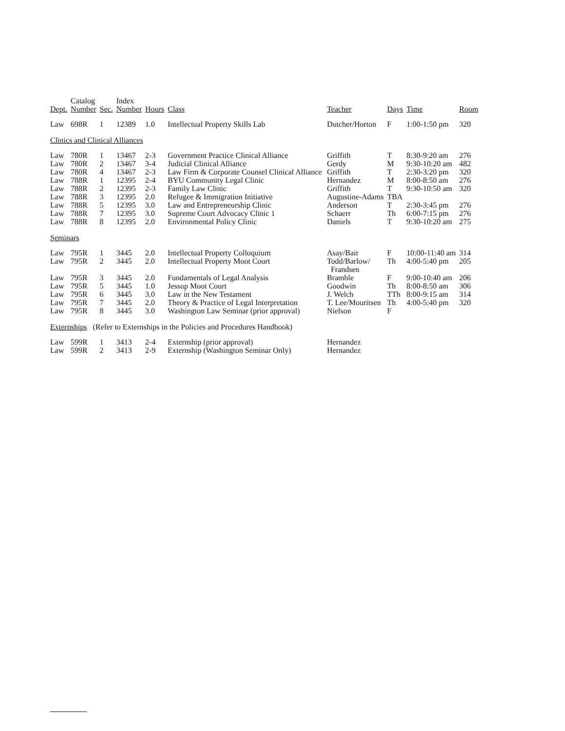| Dept. | Catalog Number | Sec. | Index Number | Hours | Class | Teacher | Days | Time | Room |
| --- | --- | --- | --- | --- | --- | --- | --- | --- | --- |
| Law | 698R | 1 | 12389 | 1.0 | Intellectual Property Skills Lab | Dutcher/Horton | F | 1:00-1:50 pm | 320 |
| Clinics and Clinical Alliances | | | | | | | | | |
| Law | 780R | 1 | 13467 | 2-3 | Government Practice Clinical Alliance | Griffith | T | 8:30-9:20 am | 276 |
| Law | 780R | 2 | 13467 | 3-4 | Judicial Clinical Alliance | Gerdy | M | 9:30-10:20 am | 482 |
| Law | 780R | 4 | 13467 | 2-3 | Law Firm & Corporate Counsel Clinical Alliance | Griffith | T | 2:30-3:20 pm | 320 |
| Law | 788R | 1 | 12395 | 2-4 | BYU Community Legal Clinic | Hernandez | M | 8:00-8:50 am | 276 |
| Law | 788R | 2 | 12395 | 2-3 | Family Law Clinic | Griffith | T | 9:30-10:50 am | 320 |
| Law | 788R | 3 | 12395 | 2.0 | Refugee & Immigration Initiative | Augustine-Adams | TBA | | |
| Law | 788R | 5 | 12395 | 3.0 | Law and Entrepreneurship Clinic | Anderson | T | 2:30-3:45 pm | 276 |
| Law | 788R | 7 | 12395 | 3.0 | Supreme Court Advocacy Clinic 1 | Schaerr | Th | 6:00-7:15 pm | 276 |
| Law | 788R | 8 | 12395 | 2.0 | Environmental Policy Clinic | Daniels | T | 9:30-10:20 am | 275 |
| Seminars | | | | | | | | | |
| Law | 795R | 1 | 3445 | 2.0 | Intellectual Property Colloquium | Asay/Bair | F | 10:00-11:40 am | 314 |
| Law | 795R | 2 | 3445 | 2.0 | Intellectual Property Moot Court | Todd/Barlow/ Frandsen | Th | 4:00-5:40 pm | 205 |
| Law | 795R | 3 | 3445 | 2.0 | Fundamentals of Legal Analysis | Bramble | F | 9:00-10:40 am | 206 |
| Law | 795R | 5 | 3445 | 1.0 | Jessup Moot Court | Goodwin | Th | 8:00-8:50 am | 306 |
| Law | 795R | 6 | 3445 | 3.0 | Law in the New Testament | J. Welch | TTh | 8:00-9:15 am | 314 |
| Law | 795R | 7 | 3445 | 2.0 | Theory & Practice of Legal Interpretation | T. Lee/Mouritsen | Th | 4:00-5:40 pm | 320 |
| Law | 795R | 8 | 3445 | 3.0 | Washington Law Seminar (prior approval) | Nielson | F | | |
| Externships (Refer to Externships in the Policies and Procedures Handbook) | | | | | | | | | |
| Law | 599R | 1 | 3413 | 2-4 | Externship (prior approval) | Hernandez | | | |
| Law | 599R | 2 | 3413 | 2-9 | Externship (Washington Seminar Only) | Hernandez | | | |